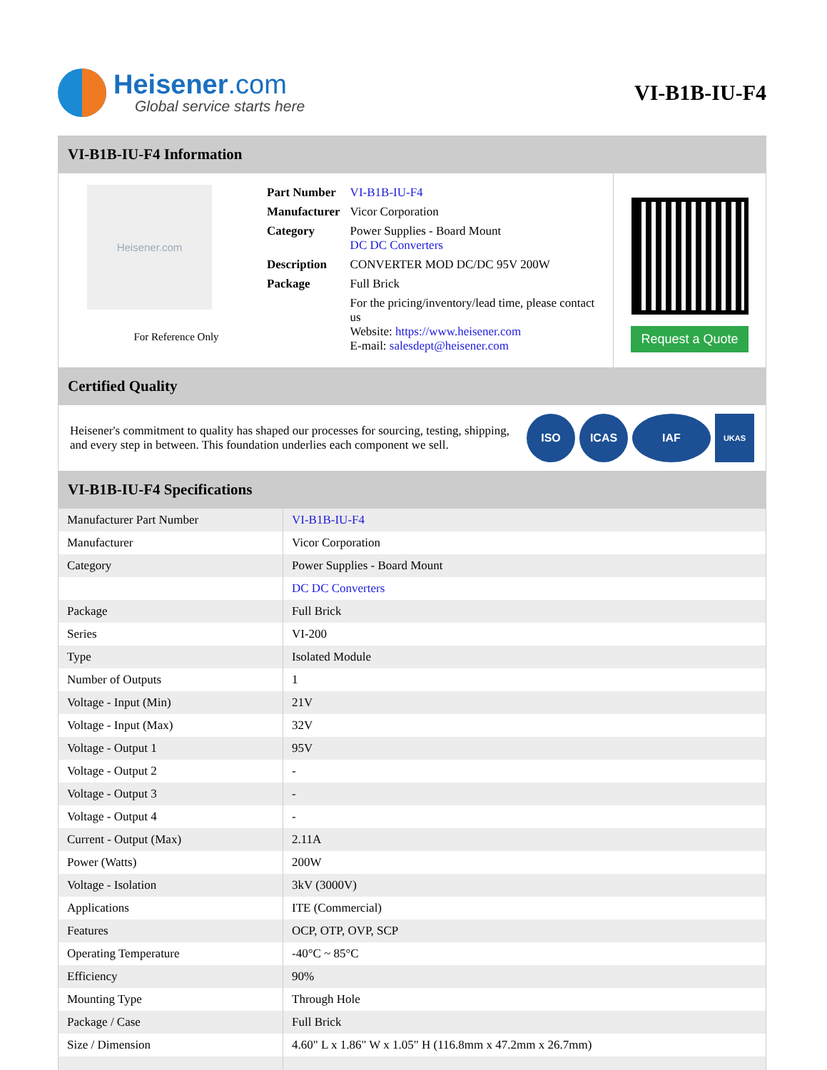Heisener.com
Global service starts here
VI-B1B-IU-F4
VI-B1B-IU-F4 Information
Heisener.com
For Reference Only
| Part Number | VI-B1B-IU-F4 |
| Manufacturer | Vicor Corporation |
| Category | Power Supplies - Board Mount DC DC Converters |
| Description | CONVERTER MOD DC/DC 95V 200W |
| Package | Full Brick |
| | For the pricing/inventory/lead time, please contact us Website: https://www.heisener.com E-mail: salesdept@heisener.com |
Request a Quote
Certified Quality
Heisener's commitment to quality has shaped our processes for sourcing, testing, shipping, and every step in between. This foundation underlies each component we sell.
ISO ICAS IAF
UKAS
VI-B1B-IU-F4 Specifications
| Manufacturer Part Number | VI-B1B-IU-F4 |
| Manufacturer | Vicor Corporation |
| Category | Power Supplies - Board Mount |
| | DC DC Converters |
| Package | Full Brick |
| Series | VI-200 |
| Type | Isolated Module |
| Number of Outputs | 1 |
| Voltage - Input (Min) | 21V |
| Voltage - Input (Max) | 32V |
| Voltage - Output 1 | 95V |
| Voltage - Output 2 | - |
| Voltage - Output 3 | - |
| Voltage - Output 4 | - |
| Current - Output (Max) | 2.11A |
| Power (Watts) | 200W |
| Voltage - Isolation | 3kV (3000V) |
| Applications | ITE (Commercial) |
| Features | OCP, OTP, OVP, SCP |
| Operating Temperature | -40°C ~ 85°C |
| Efficiency | 90% |
| Mounting Type | Through Hole |
| Package / Case | Full Brick |
| Size / Dimension | 4.60" L x 1.86" W x 1.05" H (116.8mm x 47.2mm x 26.7mm) |